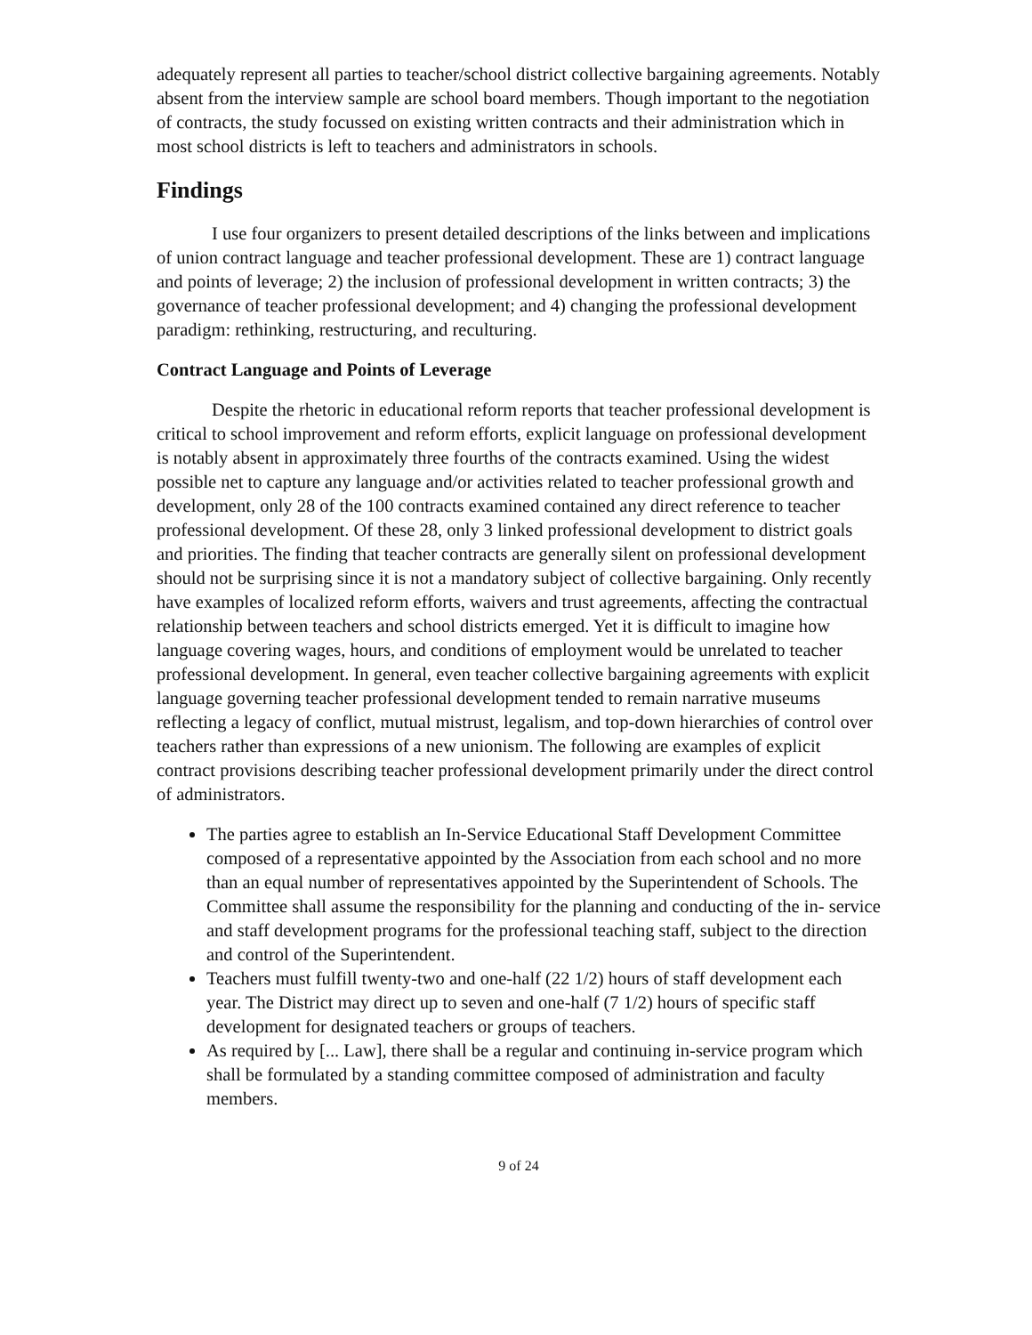adequately represent all parties to teacher/school district collective bargaining agreements. Notably absent from the interview sample are school board members. Though important to the negotiation of contracts, the study focussed on existing written contracts and their administration which in most school districts is left to teachers and administrators in schools.
Findings
I use four organizers to present detailed descriptions of the links between and implications of union contract language and teacher professional development. These are 1) contract language and points of leverage; 2) the inclusion of professional development in written contracts; 3) the governance of teacher professional development; and 4) changing the professional development paradigm: rethinking, restructuring, and reculturing.
Contract Language and Points of Leverage
Despite the rhetoric in educational reform reports that teacher professional development is critical to school improvement and reform efforts, explicit language on professional development is notably absent in approximately three fourths of the contracts examined. Using the widest possible net to capture any language and/or activities related to teacher professional growth and development, only 28 of the 100 contracts examined contained any direct reference to teacher professional development. Of these 28, only 3 linked professional development to district goals and priorities. The finding that teacher contracts are generally silent on professional development should not be surprising since it is not a mandatory subject of collective bargaining. Only recently have examples of localized reform efforts, waivers and trust agreements, affecting the contractual relationship between teachers and school districts emerged. Yet it is difficult to imagine how language covering wages, hours, and conditions of employment would be unrelated to teacher professional development. In general, even teacher collective bargaining agreements with explicit language governing teacher professional development tended to remain narrative museums reflecting a legacy of conflict, mutual mistrust, legalism, and top-down hierarchies of control over teachers rather than expressions of a new unionism. The following are examples of explicit contract provisions describing teacher professional development primarily under the direct control of administrators.
The parties agree to establish an In-Service Educational Staff Development Committee composed of a representative appointed by the Association from each school and no more than an equal number of representatives appointed by the Superintendent of Schools. The Committee shall assume the responsibility for the planning and conducting of the in- service and staff development programs for the professional teaching staff, subject to the direction and control of the Superintendent.
Teachers must fulfill twenty-two and one-half (22 1/2) hours of staff development each year. The District may direct up to seven and one-half (7 1/2) hours of specific staff development for designated teachers or groups of teachers.
As required by [... Law], there shall be a regular and continuing in-service program which shall be formulated by a standing committee composed of administration and faculty members.
9 of 24